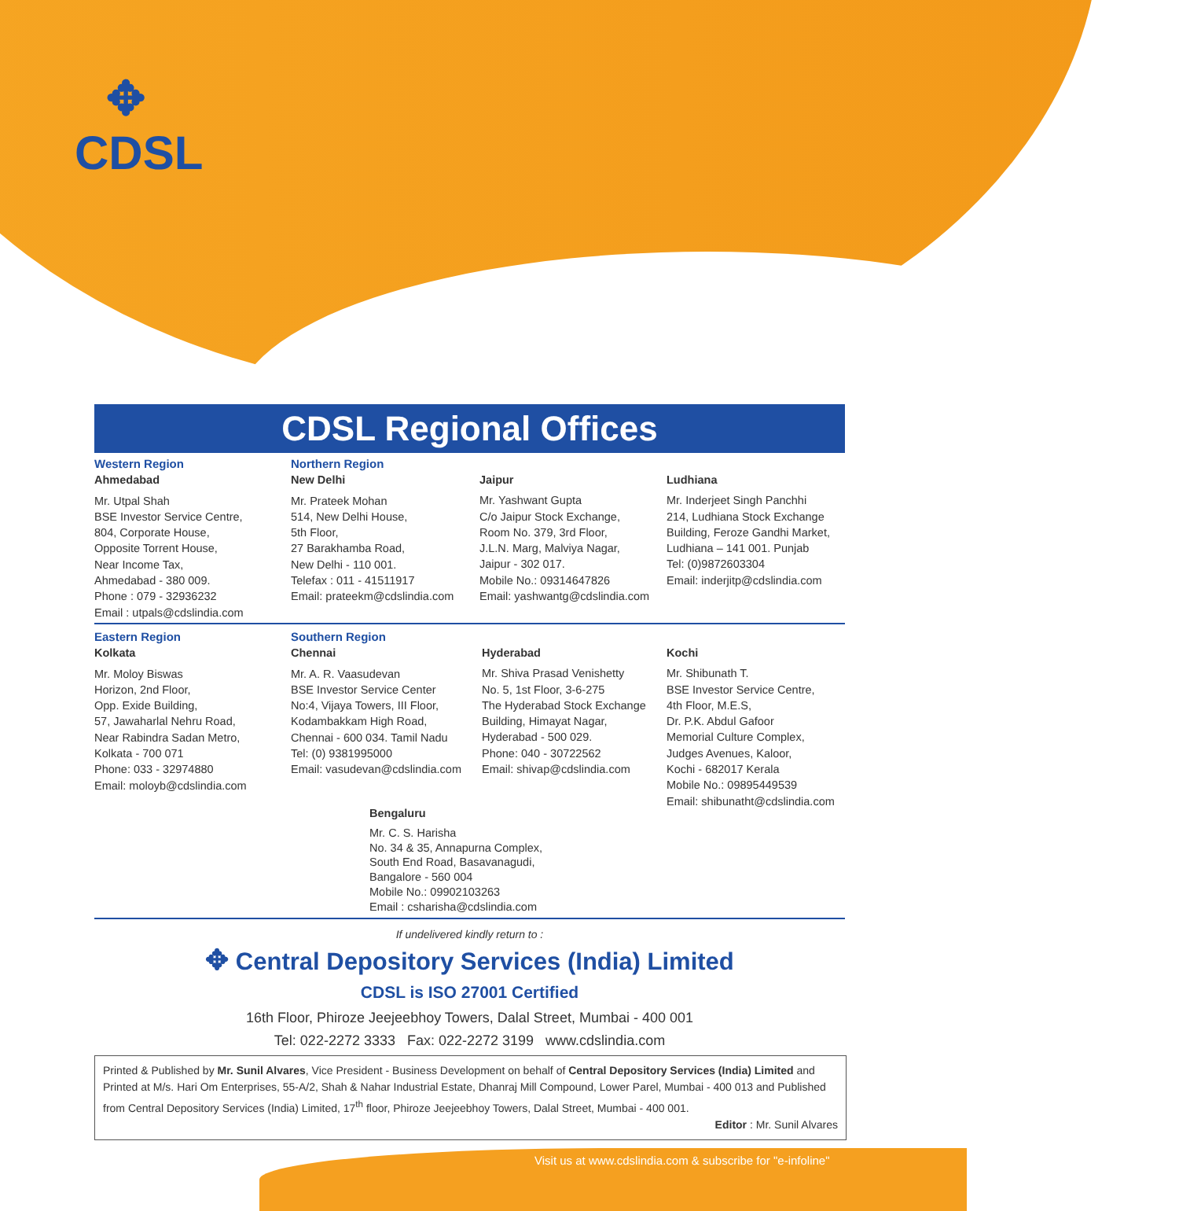✥
CDSL
CDSL Regional Offices
Western Region
Ahmedabad
Mr. Utpal Shah
BSE Investor Service Centre,
804, Corporate House,
Opposite Torrent House,
Near Income Tax,
Ahmedabad - 380 009.
Phone : 079 - 32936232
Email : utpals@cdslindia.com
Northern Region
New Delhi
Mr. Prateek Mohan
514, New Delhi House,
5th Floor,
27 Barakhamba Road,
New Delhi - 110 001.
Telefax : 011 - 41511917
Email: prateekm@cdslindia.com
Jaipur
Mr. Yashwant Gupta
C/o Jaipur Stock Exchange,
Room No. 379, 3rd Floor,
J.L.N. Marg, Malviya Nagar,
Jaipur - 302 017.
Mobile No.: 09314647826
Email: yashwantg@cdslindia.com
Ludhiana
Mr. Inderjeet Singh Panchhi
214, Ludhiana Stock Exchange
Building, Feroze Gandhi Market,
Ludhiana – 141 001. Punjab
Tel: (0)9872603304
Email: inderjitp@cdslindia.com
Eastern Region
Kolkata
Mr. Moloy Biswas
Horizon, 2nd Floor,
Opp. Exide Building,
57, Jawaharlal Nehru Road,
Near Rabindra Sadan Metro,
Kolkata - 700 071
Phone: 033 - 32974880
Email: moloyb@cdslindia.com
Southern Region
Chennai
Mr. A. R. Vaasudevan
BSE Investor Service Center
No:4, Vijaya Towers, III Floor,
Kodambakkam High Road,
Chennai - 600 034. Tamil Nadu
Tel: (0) 9381995000
Email: vasudevan@cdslindia.com
Hyderabad
Mr. Shiva Prasad Venishetty
No. 5, 1st Floor, 3-6-275
The Hyderabad Stock Exchange
Building, Himayat Nagar,
Hyderabad - 500 029.
Phone: 040 - 30722562
Email: shivap@cdslindia.com
Kochi
Mr. Shibunath T.
BSE Investor Service Centre,
4th Floor, M.E.S,
Dr. P.K. Abdul Gafoor
Memorial Culture Complex,
Judges Avenues, Kaloor,
Kochi - 682017 Kerala
Mobile No.: 09895449539
Email: shibunatht@cdslindia.com
Bengaluru
Mr. C. S. Harisha
No. 34 & 35, Annapurna Complex,
South End Road, Basavanagudi,
Bangalore - 560 004
Mobile No.: 09902103263
Email : csharisha@cdslindia.com
If undelivered kindly return to :
✥ Central Depository Services (India) Limited
CDSL is ISO 27001 Certified
16th Floor, Phiroze Jeejeebhoy Towers, Dalal Street, Mumbai - 400 001
Tel: 022-2272 3333 Fax: 022-2272 3199 www.cdslindia.com
Printed & Published by Mr. Sunil Alvares, Vice President - Business Development on behalf of Central Depository Services (India) Limited and Printed at M/s. Hari Om Enterprises, 55-A/2, Shah & Nahar Industrial Estate, Dhanraj Mill Compound, Lower Parel, Mumbai - 400 013 and Published from Central Depository Services (India) Limited, 17<sup>th</sup> floor, Phiroze Jeejeebhoy Towers, Dalal Street, Mumbai - 400 001.
Editor : Mr. Sunil Alvares
Visit us at www.cdslindia.com & subscribe for "e-infoline"